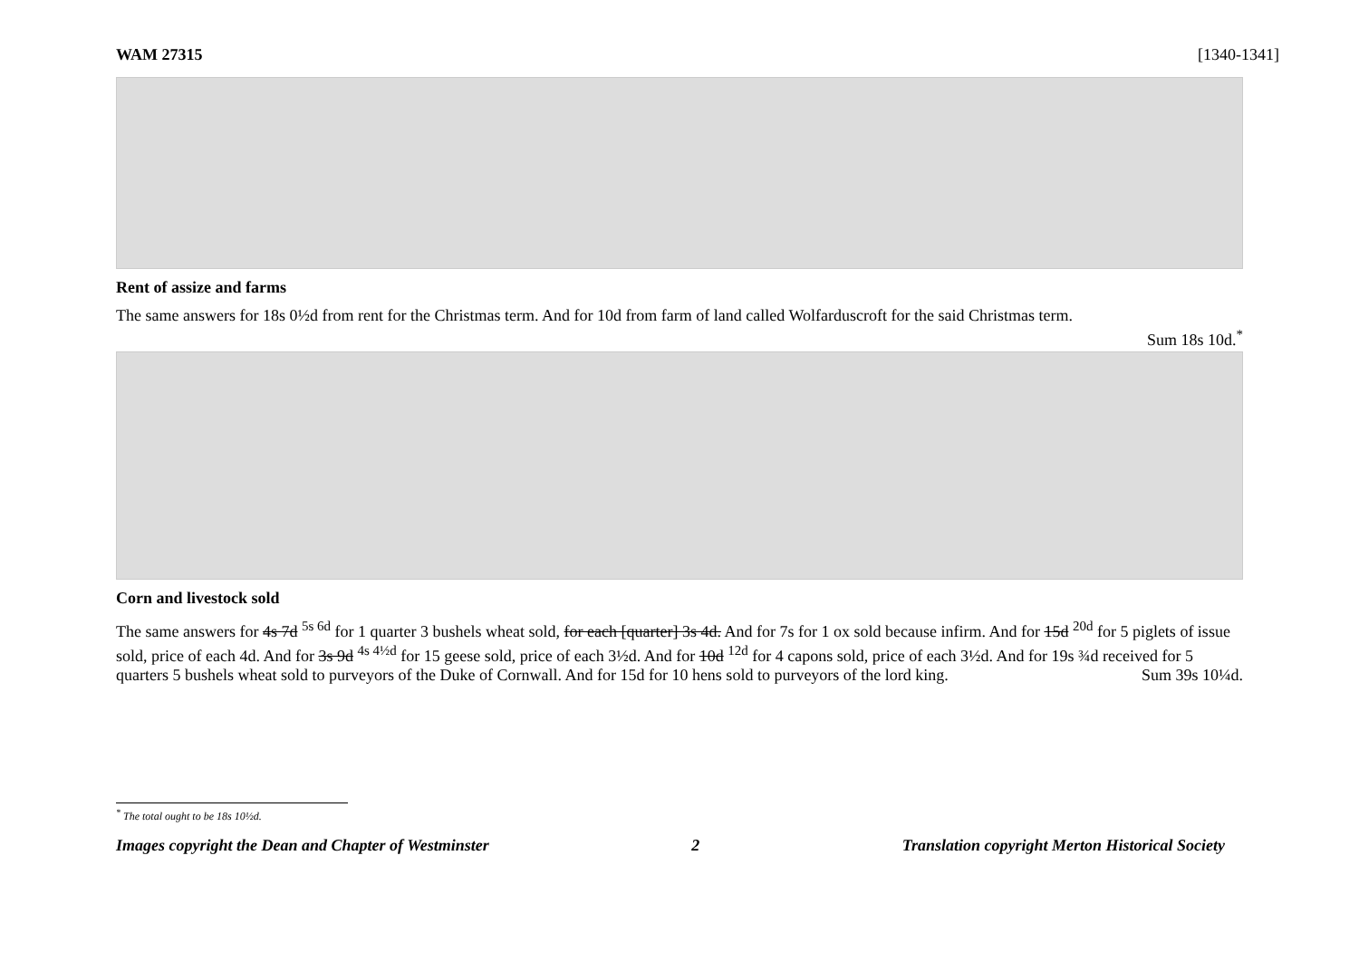WAM 27315 [1340-1341]
Rent of assize and farms
The same answers for 18s 0½d from rent for the Christmas term. And for 10d from farm of land called Wolfarduscroft for the said Christmas term.
Sum 18s 10d.<sup>*</sup>
Corn and livestock sold
The same answers for 4s 7d <sup>5s 6d</sup> for 1 quarter 3 bushels wheat sold, for each [quarter] 3s 4d. And for 7s for 1 ox sold because infirm. And for 15d <sup>20d</sup> for 5 piglets of issue sold, price of each 4d. And for 3s 9d <sup>4s 4½d</sup> for 15 geese sold, price of each 3½d. And for 10d <sup>12d</sup> for 4 capons sold, price of each 3½d. And for 19s ¾d received for 5 quarters 5 bushels wheat sold to purveyors of the Duke of Cornwall. And for 15d for 10 hens sold to purveyors of the lord king.
Sum 39s 10¼d.
<sup>*</sup> The total ought to be 18s 10½d.
Images copyright the Dean and Chapter of Westminster 2 Translation copyright Merton Historical Society